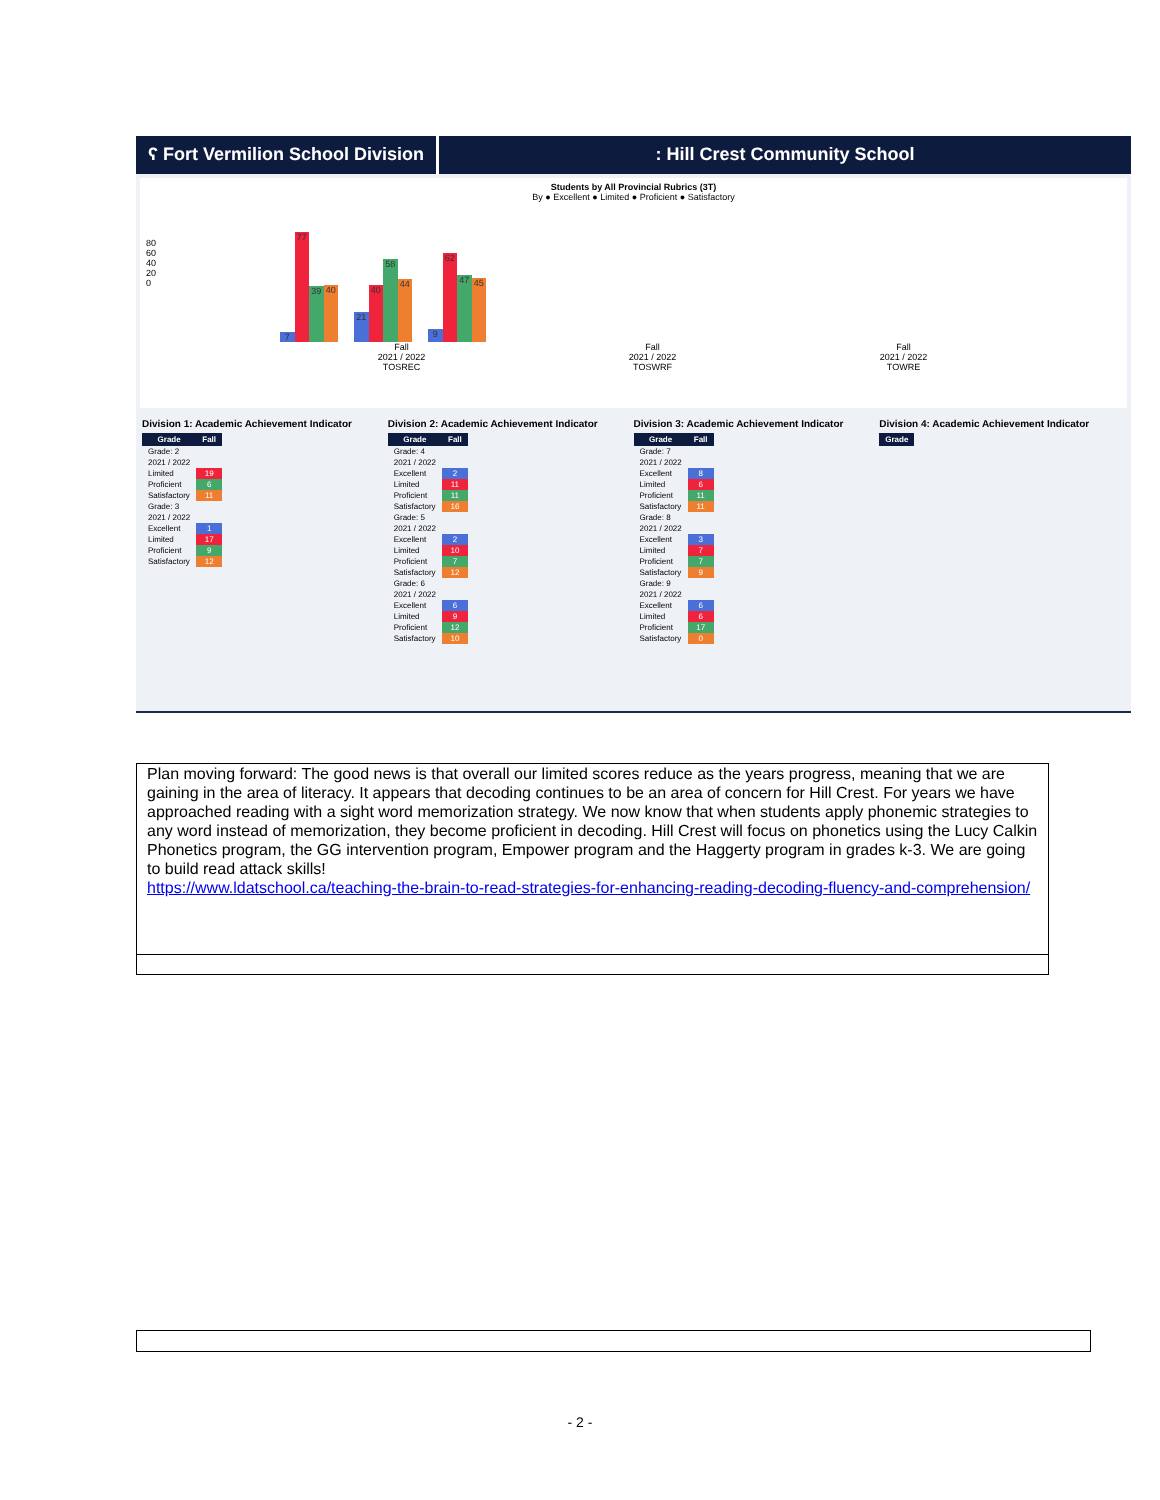ʕ Fort Vermilion School Division
: Hill Crest Community School
Students by All Provincial Rubrics (3T)
By ● Excellent ● Limited ● Proficient ● Satisfactory
7
77
39
40
21
40
58
44
9
62
47
45
Fall
2021 / 2022
TOSREC
Fall
2021 / 2022
TOSWRF
Fall
2021 / 2022
TOWRE
80
60
40
20
0
Division 1: Academic Achievement Indicator
| Grade | Fall |
| --- | --- |
| Grade: 2 | |
| 2021 / 2022 | |
| Limited | 19 |
| Proficient | 6 |
| Satisfactory | 11 |
| Grade: 3 | |
| 2021 / 2022 | |
| Excellent | 1 |
| Limited | 17 |
| Proficient | 9 |
| Satisfactory | 12 |
Division 2: Academic Achievement Indicator
| Grade | Fall |
| --- | --- |
| Grade: 4 | |
| 2021 / 2022 | |
| Excellent | 2 |
| Limited | 11 |
| Proficient | 11 |
| Satisfactory | 16 |
| Grade: 5 | |
| 2021 / 2022 | |
| Excellent | 2 |
| Limited | 10 |
| Proficient | 7 |
| Satisfactory | 12 |
| Grade: 6 | |
| 2021 / 2022 | |
| Excellent | 6 |
| Limited | 9 |
| Proficient | 12 |
| Satisfactory | 10 |
Division 3: Academic Achievement Indicator
| Grade | Fall |
| --- | --- |
| Grade: 7 | |
| 2021 / 2022 | |
| Excellent | 8 |
| Limited | 6 |
| Proficient | 11 |
| Satisfactory | 11 |
| Grade: 8 | |
| 2021 / 2022 | |
| Excellent | 3 |
| Limited | 7 |
| Proficient | 7 |
| Satisfactory | 9 |
| Grade: 9 | |
| 2021 / 2022 | |
| Excellent | 6 |
| Limited | 6 |
| Proficient | 17 |
| Satisfactory | 0 |
Division 4: Academic Achievement Indicator
| Grade |
| --- |
Plan moving forward: The good news is that overall our limited scores reduce as the years progress, meaning that we are gaining in the area of literacy. It appears that decoding continues to be an area of concern for Hill Crest. For years we have approached reading with a sight word memorization strategy. We now know that when students apply phonemic strategies to any word instead of memorization, they become proficient in decoding. Hill Crest will focus on phonetics using the Lucy Calkin Phonetics program, the GG intervention program, Empower program and the Haggerty program in grades k-3. We are going to build read attack skills!
https://www.ldatschool.ca/teaching-the-brain-to-read-strategies-for-enhancing-reading-decoding-fluency-and-comprehension/
- 2 -